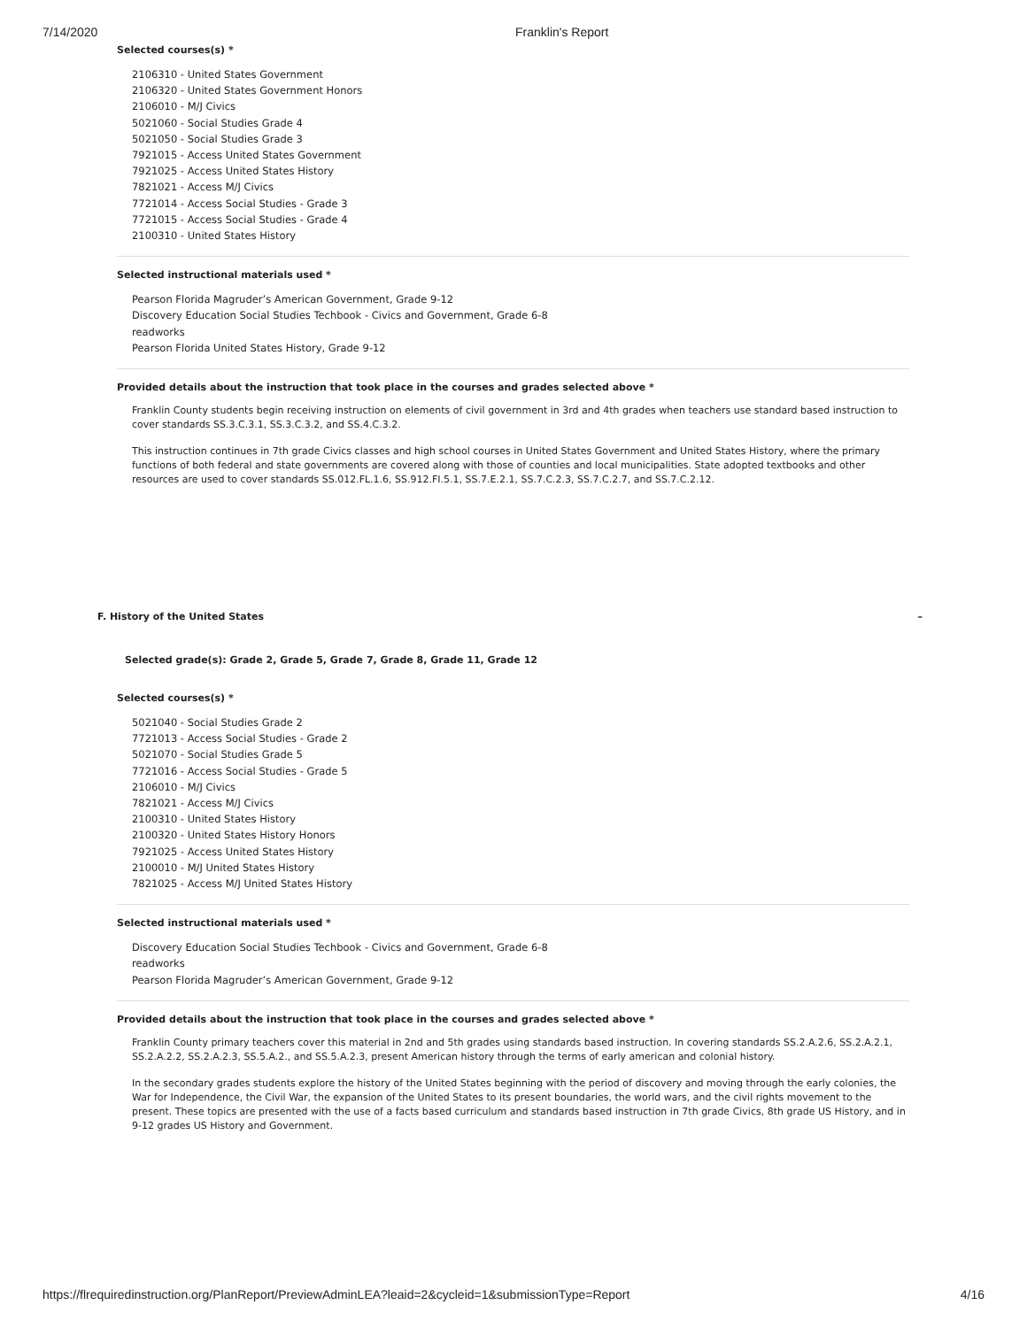7/14/2020 Franklin's Report
Selected courses(s) *
2106310 - United States Government
2106320 - United States Government Honors
2106010 - M/J Civics
5021060 - Social Studies Grade 4
5021050 - Social Studies Grade 3
7921015 - Access United States Government
7921025 - Access United States History
7821021 - Access M/J Civics
7721014 - Access Social Studies - Grade 3
7721015 - Access Social Studies - Grade 4
2100310 - United States History
Selected instructional materials used *
Pearson Florida Magruder’s American Government, Grade 9-12
Discovery Education Social Studies Techbook - Civics and Government, Grade 6-8
readworks
Pearson Florida United States History, Grade 9-12
Provided details about the instruction that took place in the courses and grades selected above *
Franklin County students begin receiving instruction on elements of civil government in 3rd and 4th grades when teachers use standard based instruction to cover standards SS.3.C.3.1, SS.3.C.3.2, and SS.4.C.3.2.
This instruction continues in 7th grade Civics classes and high school courses in United States Government and United States History, where the primary functions of both federal and state governments are covered along with those of counties and local municipalities. State adopted textbooks and other resources are used to cover standards SS.012.FL.1.6, SS.912.FI.5.1, SS.7.E.2.1, SS.7.C.2.3, SS.7.C.2.7, and SS.7.C.2.12.
F. History of the United States –
Selected grade(s): Grade 2, Grade 5, Grade 7, Grade 8, Grade 11, Grade 12
Selected courses(s) *
5021040 - Social Studies Grade 2
7721013 - Access Social Studies - Grade 2
5021070 - Social Studies Grade 5
7721016 - Access Social Studies - Grade 5
2106010 - M/J Civics
7821021 - Access M/J Civics
2100310 - United States History
2100320 - United States History Honors
7921025 - Access United States History
2100010 - M/J United States History
7821025 - Access M/J United States History
Selected instructional materials used *
Discovery Education Social Studies Techbook - Civics and Government, Grade 6-8
readworks
Pearson Florida Magruder’s American Government, Grade 9-12
Provided details about the instruction that took place in the courses and grades selected above *
Franklin County primary teachers cover this material in 2nd and 5th grades using standards based instruction. In covering standards SS.2.A.2.6, SS.2.A.2.1, SS.2.A.2.2, SS.2.A.2.3, SS.5.A.2., and SS.5.A.2.3, present American history through the terms of early american and colonial history.
In the secondary grades students explore the history of the United States beginning with the period of discovery and moving through the early colonies, the War for Independence, the Civil War, the expansion of the United States to its present boundaries, the world wars, and the civil rights movement to the present. These topics are presented with the use of a facts based curriculum and standards based instruction in 7th grade Civics, 8th grade US History, and in 9-12 grades US History and Government.
https://flrequiredinstruction.org/PlanReport/PreviewAdminLEA?leaid=2&cycleid=1&submissionType=Report 4/16